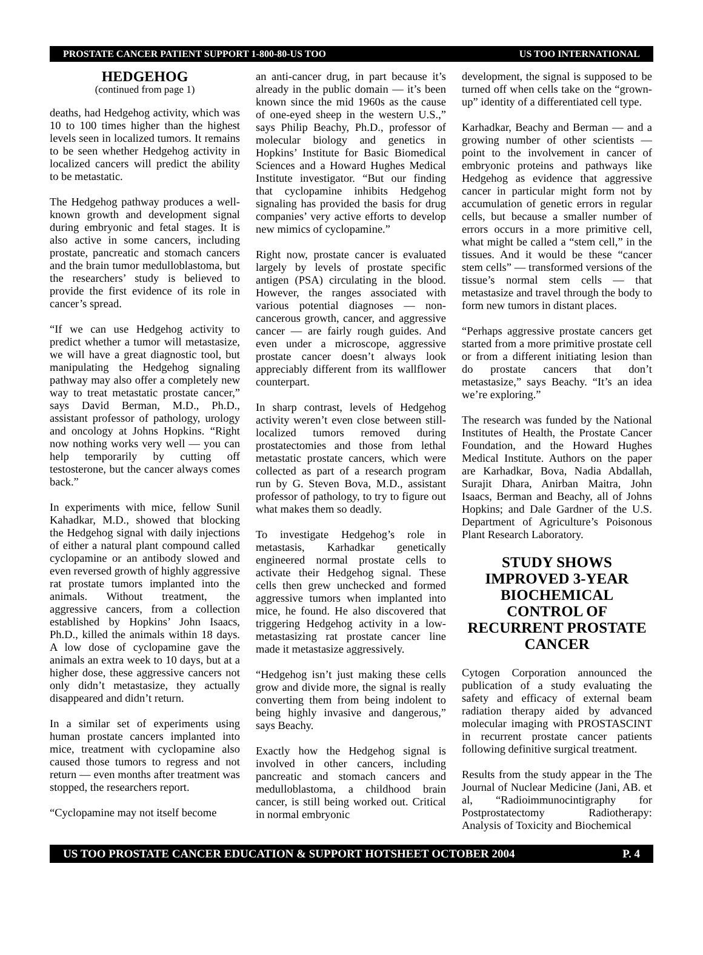PROSTATE CANCER PATIENT SUPPORT 1-800-80-US TOO US TOO INTERNATIONAL
HEDGEHOG
(continued from page 1)
deaths, had Hedgehog activity, which was 10 to 100 times higher than the highest levels seen in localized tumors. It remains to be seen whether Hedgehog activity in localized cancers will predict the ability to be metastatic.
The Hedgehog pathway produces a well-known growth and development signal during embryonic and fetal stages. It is also active in some cancers, including prostate, pancreatic and stomach cancers and the brain tumor medulloblastoma, but the researchers’ study is believed to provide the first evidence of its role in cancer’s spread.
“If we can use Hedgehog activity to predict whether a tumor will metastasize, we will have a great diagnostic tool, but manipulating the Hedgehog signaling pathway may also offer a completely new way to treat metastatic prostate cancer,” says David Berman, M.D., Ph.D., assistant professor of pathology, urology and oncology at Johns Hopkins. “Right now nothing works very well — you can help temporarily by cutting off testosterone, but the cancer always comes back.”
In experiments with mice, fellow Sunil Kahadkar, M.D., showed that blocking the Hedgehog signal with daily injections of either a natural plant compound called cyclopamine or an antibody slowed and even reversed growth of highly aggressive rat prostate tumors implanted into the animals. Without treatment, the aggressive cancers, from a collection established by Hopkins’ John Isaacs, Ph.D., killed the animals within 18 days. A low dose of cyclopamine gave the animals an extra week to 10 days, but at a higher dose, these aggressive cancers not only didn’t metastasize, they actually disappeared and didn’t return.
In a similar set of experiments using human prostate cancers implanted into mice, treatment with cyclopamine also caused those tumors to regress and not return — even months after treatment was stopped, the researchers report.
“Cyclopamine may not itself become
an anti-cancer drug, in part because it’s already in the public domain — it’s been known since the mid 1960s as the cause of one-eyed sheep in the western U.S.,” says Philip Beachy, Ph.D., professor of molecular biology and genetics in Hopkins’ Institute for Basic Biomedical Sciences and a Howard Hughes Medical Institute investigator. “But our finding that cyclopamine inhibits Hedgehog signaling has provided the basis for drug companies’ very active efforts to develop new mimics of cyclopamine.”
Right now, prostate cancer is evaluated largely by levels of prostate specific antigen (PSA) circulating in the blood. However, the ranges associated with various potential diagnoses — non-cancerous growth, cancer, and aggressive cancer — are fairly rough guides. And even under a microscope, aggressive prostate cancer doesn’t always look appreciably different from its wallflower counterpart.
In sharp contrast, levels of Hedgehog activity weren’t even close between still-localized tumors removed during prostatectomies and those from lethal metastatic prostate cancers, which were collected as part of a research program run by G. Steven Bova, M.D., assistant professor of pathology, to try to figure out what makes them so deadly.
To investigate Hedgehog’s role in metastasis, Karhadkar genetically engineered normal prostate cells to activate their Hedgehog signal. These cells then grew unchecked and formed aggressive tumors when implanted into mice, he found. He also discovered that triggering Hedgehog activity in a low-metastasizing rat prostate cancer line made it metastasize aggressively.
“Hedgehog isn’t just making these cells grow and divide more, the signal is really converting them from being indolent to being highly invasive and dangerous,” says Beachy.
Exactly how the Hedgehog signal is involved in other cancers, including pancreatic and stomach cancers and medulloblastoma, a childhood brain cancer, is still being worked out. Critical in normal embryonic
development, the signal is supposed to be turned off when cells take on the “grown-up” identity of a differentiated cell type.
Karhadkar, Beachy and Berman — and a growing number of other scientists — point to the involvement in cancer of embryonic proteins and pathways like Hedgehog as evidence that aggressive cancer in particular might form not by accumulation of genetic errors in regular cells, but because a smaller number of errors occurs in a more primitive cell, what might be called a “stem cell,” in the tissues. And it would be these “cancer stem cells” — transformed versions of the tissue’s normal stem cells — that metastasize and travel through the body to form new tumors in distant places.
“Perhaps aggressive prostate cancers get started from a more primitive prostate cell or from a different initiating lesion than do prostate cancers that don’t metastasize,” says Beachy. “It’s an idea we’re exploring.”
The research was funded by the National Institutes of Health, the Prostate Cancer Foundation, and the Howard Hughes Medical Institute. Authors on the paper are Karhadkar, Bova, Nadia Abdallah, Surajit Dhara, Anirban Maitra, John Isaacs, Berman and Beachy, all of Johns Hopkins; and Dale Gardner of the U.S. Department of Agriculture’s Poisonous Plant Research Laboratory.
STUDY SHOWS IMPROVED 3-YEAR BIOCHEMICAL CONTROL OF RECURRENT PROSTATE CANCER
Cytogen Corporation announced the publication of a study evaluating the safety and efficacy of external beam radiation therapy aided by advanced molecular imaging with PROSTASCINT in recurrent prostate cancer patients following definitive surgical treatment.
Results from the study appear in the The Journal of Nuclear Medicine (Jani, AB. et al, “Radioimmunocintigraphy for Postprostatectomy Radiotherapy: Analysis of Toxicity and Biochemical
US TOO PROSTATE CANCER EDUCATION & SUPPORT HOTSHEET OCTOBER 2004 P. 4